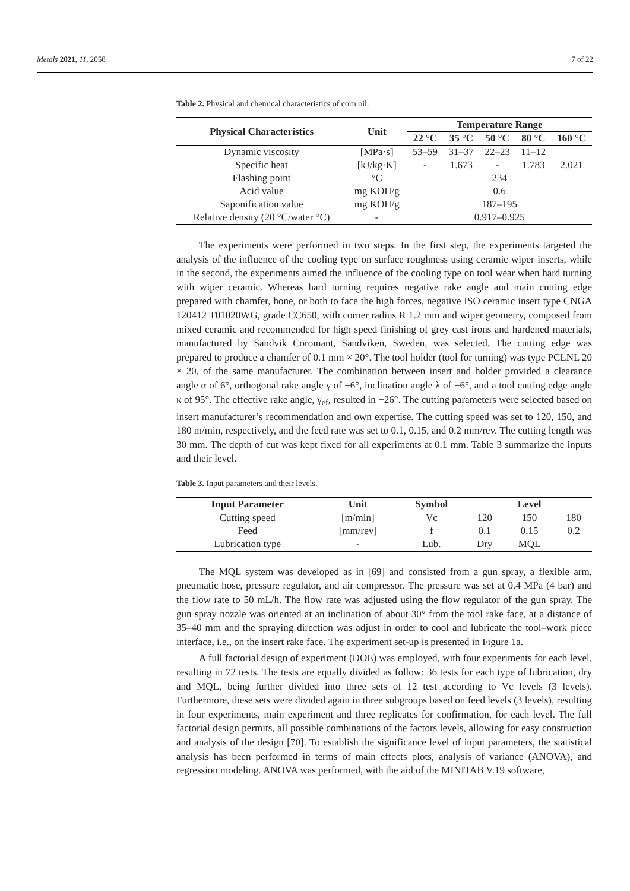Metals 2021, 11, 2058 7 of 22
Table 2. Physical and chemical characteristics of corn oil.
| Physical Characteristics | Unit | Temperature Range | | | | |
| --- | --- | --- | --- | --- | --- | --- |
| | | 22 °C | 35 °C | 50 °C | 80 °C | 160 °C |
| Dynamic viscosity | [MPa·s] | 53–59 | 31–37 | 22–23 | 11–12 | |
| Specific heat | [kJ/kg·K] | - | 1.673 | - | 1.783 | 2.021 |
| Flashing point | °C | 234 | | | | |
| Acid value | mg KOH/g | 0.6 | | | | |
| Saponification value | mg KOH/g | 187–195 | | | | |
| Relative density (20 °C/water °C) | - | 0.917–0.925 | | | | |
The experiments were performed in two steps. In the first step, the experiments targeted the analysis of the influence of the cooling type on surface roughness using ceramic wiper inserts, while in the second, the experiments aimed the influence of the cooling type on tool wear when hard turning with wiper ceramic. Whereas hard turning requires negative rake angle and main cutting edge prepared with chamfer, hone, or both to face the high forces, negative ISO ceramic insert type CNGA 120412 T01020WG, grade CC650, with corner radius R 1.2 mm and wiper geometry, composed from mixed ceramic and recommended for high speed finishing of grey cast irons and hardened materials, manufactured by Sandvik Coromant, Sandviken, Sweden, was selected. The cutting edge was prepared to produce a chamfer of 0.1 mm × 20°. The tool holder (tool for turning) was type PCLNL 20 × 20, of the same manufacturer. The combination between insert and holder provided a clearance angle α of 6°, orthogonal rake angle γ of −6°, inclination angle λ of −6°, and a tool cutting edge angle κ of 95°. The effective rake angle, γ<sub>ef</sub>, resulted in −26°. The cutting parameters were selected based on insert manufacturer’s recommendation and own expertise. The cutting speed was set to 120, 150, and 180 m/min, respectively, and the feed rate was set to 0.1, 0.15, and 0.2 mm/rev. The cutting length was 30 mm. The depth of cut was kept fixed for all experiments at 0.1 mm. Table 3 summarize the inputs and their level.
Table 3. Input parameters and their levels.
| Input Parameter | Unit | Symbol | | Level | |
| --- | --- | --- | --- | --- | --- |
| Cutting speed | [m/min] | Vc | 120 | 150 | 180 |
| Feed | [mm/rev] | f | 0.1 | 0.15 | 0.2 |
| Lubrication type | - | Lub. | Dry | MQL | |
The MQL system was developed as in [69] and consisted from a gun spray, a flexible arm, pneumatic hose, pressure regulator, and air compressor. The pressure was set at 0.4 MPa (4 bar) and the flow rate to 50 mL/h. The flow rate was adjusted using the flow regulator of the gun spray. The gun spray nozzle was oriented at an inclination of about 30° from the tool rake face, at a distance of 35–40 mm and the spraying direction was adjust in order to cool and lubricate the tool–work piece interface, i.e., on the insert rake face. The experiment set-up is presented in Figure 1a.
A full factorial design of experiment (DOE) was employed, with four experiments for each level, resulting in 72 tests. The tests are equally divided as follow: 36 tests for each type of lubrication, dry and MQL, being further divided into three sets of 12 test according to Vc levels (3 levels). Furthermore, these sets were divided again in three subgroups based on feed levels (3 levels), resulting in four experiments, main experiment and three replicates for confirmation, for each level. The full factorial design permits, all possible combinations of the factors levels, allowing for easy construction and analysis of the design [70]. To establish the significance level of input parameters, the statistical analysis has been performed in terms of main effects plots, analysis of variance (ANOVA), and regression modeling. ANOVA was performed, with the aid of the MINITAB V.19 software,